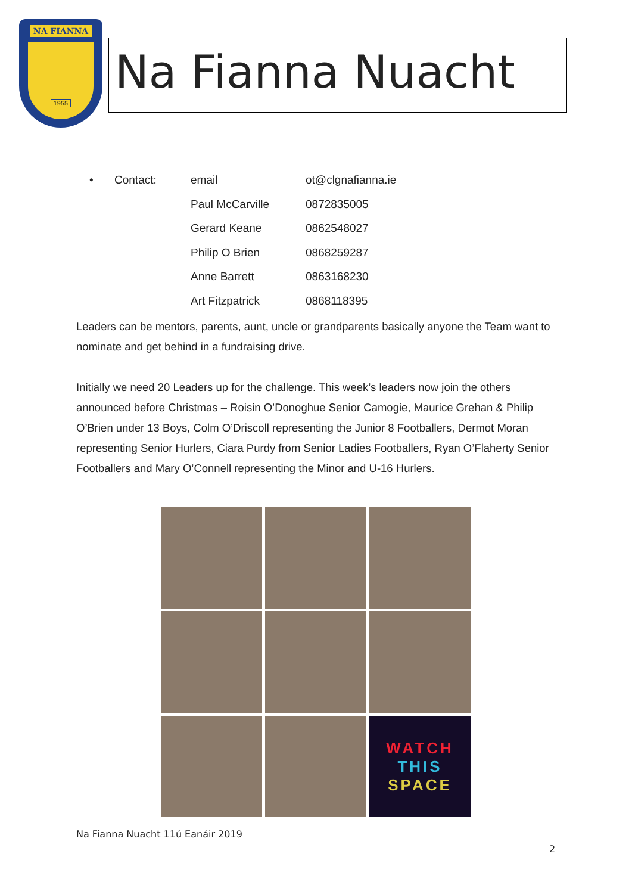NA FIANNA
1955
Na Fianna Nuacht
| • | Contact: | email | ot@clgnafianna.ie |
| | | Paul McCarville | 0872835005 |
| | | Gerard Keane | 0862548027 |
| | | Philip O Brien | 0868259287 |
| | | Anne Barrett | 0863168230 |
| | | Art Fitzpatrick | 0868118395 |
Leaders can be mentors, parents, aunt, uncle or grandparents basically anyone the Team want to nominate and get behind in a fundraising drive.
Initially we need 20 Leaders up for the challenge. This week’s leaders now join the others announced before Christmas – Roisin O’Donoghue Senior Camogie, Maurice Grehan & Philip O’Brien under 13 Boys, Colm O’Driscoll representing the Junior 8 Footballers, Dermot Moran representing Senior Hurlers, Ciara Purdy from Senior Ladies Footballers, Ryan O’Flaherty Senior Footballers and Mary O’Connell representing the Minor and U-16 Hurlers.
WATCH
THIS
SPACE
Na Fianna Nuacht 11ú Eanáir 2019
2